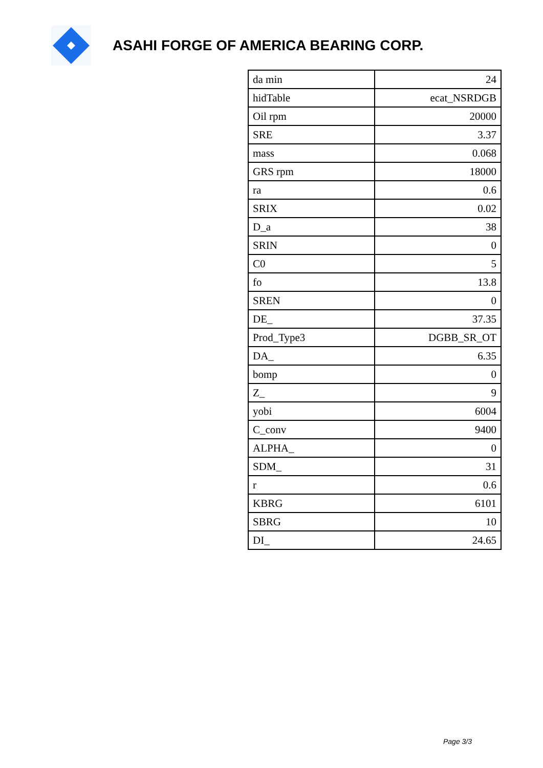ASAHI FORGE OF AMERICA BEARING CORP.
| da min | 24 |
| hidTable | ecat_NSRDGB |
| Oil rpm | 20000 |
| SRE | 3.37 |
| mass | 0.068 |
| GRS rpm | 18000 |
| ra | 0.6 |
| SRIX | 0.02 |
| D_a | 38 |
| SRIN | 0 |
| C0 | 5 |
| fo | 13.8 |
| SREN | 0 |
| DE_ | 37.35 |
| Prod_Type3 | DGBB_SR_OT |
| DA_ | 6.35 |
| bomp | 0 |
| Z_ | 9 |
| yobi | 6004 |
| C_conv | 9400 |
| ALPHA_ | 0 |
| SDM_ | 31 |
| r | 0.6 |
| KBRG | 6101 |
| SBRG | 10 |
| DI_ | 24.65 |
Page 3/3